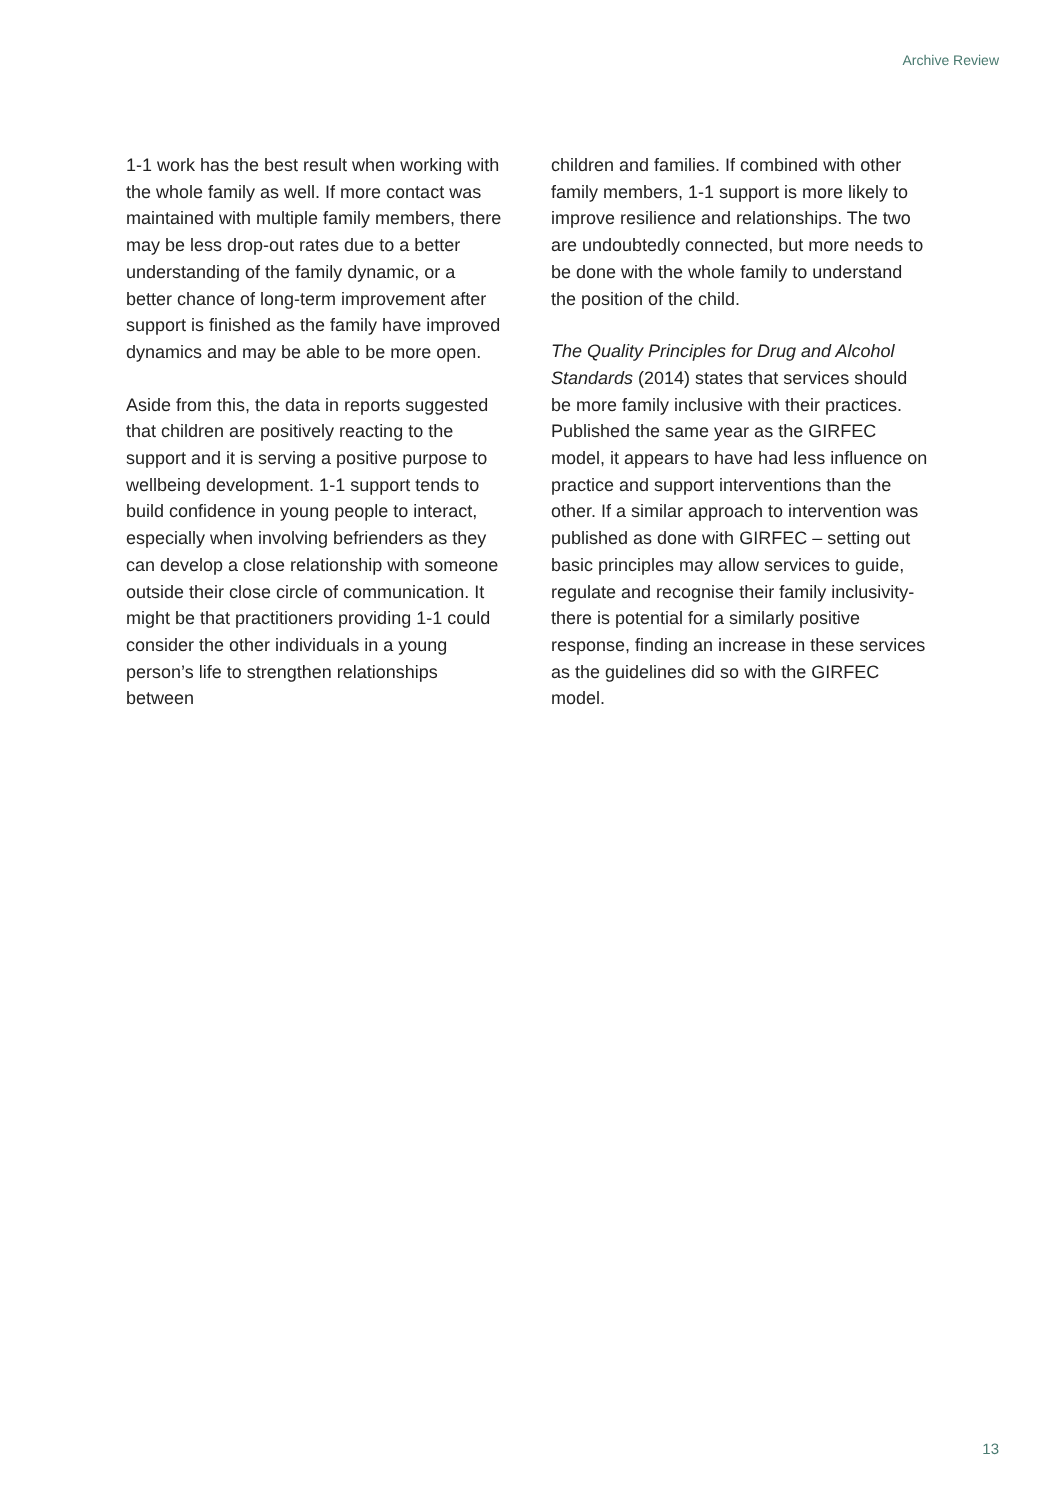Archive Review
1-1 work has the best result when working with the whole family as well. If more contact was maintained with multiple family members, there may be less drop-out rates due to a better understanding of the family dynamic, or a better chance of long-term improvement after support is finished as the family have improved dynamics and may be able to be more open.
Aside from this, the data in reports suggested that children are positively reacting to the support and it is serving a positive purpose to wellbeing development. 1-1 support tends to build confidence in young people to interact, especially when involving befrienders as they can develop a close relationship with someone outside their close circle of communication. It might be that practitioners providing 1-1 could consider the other individuals in a young person’s life to strengthen relationships between
children and families. If combined with other family members, 1-1 support is more likely to improve resilience and relationships. The two are undoubtedly connected, but more needs to be done with the whole family to understand the position of the child.
The Quality Principles for Drug and Alcohol Standards (2014) states that services should be more family inclusive with their practices. Published the same year as the GIRFEC model, it appears to have had less influence on practice and support interventions than the other. If a similar approach to intervention was published as done with GIRFEC – setting out basic principles may allow services to guide, regulate and recognise their family inclusivity- there is potential for a similarly positive response, finding an increase in these services as the guidelines did so with the GIRFEC model.
13